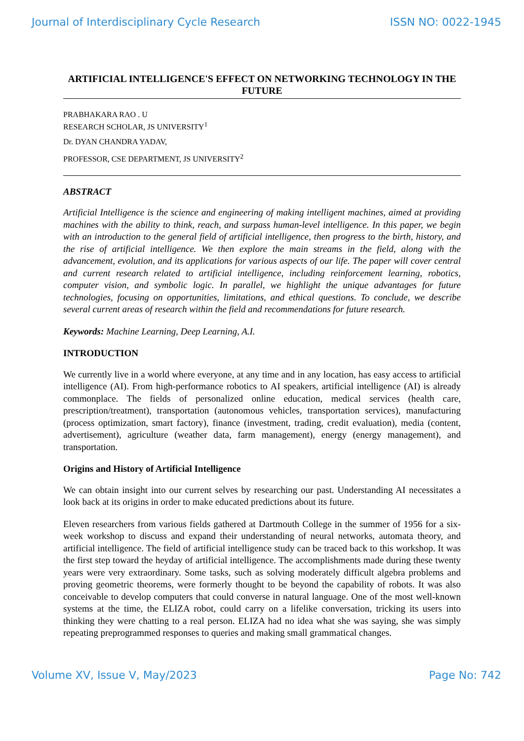Journal of Interdisciplinary Cycle Research ISSN NO: 0022-1945
ARTIFICIAL INTELLIGENCE'S EFFECT ON NETWORKING TECHNOLOGY IN THE FUTURE
PRABHAKARA RAO . U
RESEARCH SCHOLAR, JS UNIVERSITY<sup>1</sup>
Dr. DYAN CHANDRA YADAV,
PROFESSOR, CSE DEPARTMENT, JS UNIVERSITY<sup>2</sup>
ABSTRACT
Artificial Intelligence is the science and engineering of making intelligent machines, aimed at providing machines with the ability to think, reach, and surpass human-level intelligence. In this paper, we begin with an introduction to the general field of artificial intelligence, then progress to the birth, history, and the rise of artificial intelligence. We then explore the main streams in the field, along with the advancement, evolution, and its applications for various aspects of our life. The paper will cover central and current research related to artificial intelligence, including reinforcement learning, robotics, computer vision, and symbolic logic. In parallel, we highlight the unique advantages for future technologies, focusing on opportunities, limitations, and ethical questions. To conclude, we describe several current areas of research within the field and recommendations for future research.
Keywords: Machine Learning, Deep Learning, A.I.
INTRODUCTION
We currently live in a world where everyone, at any time and in any location, has easy access to artificial intelligence (AI). From high-performance robotics to AI speakers, artificial intelligence (AI) is already commonplace. The fields of personalized online education, medical services (health care, prescription/treatment), transportation (autonomous vehicles, transportation services), manufacturing (process optimization, smart factory), finance (investment, trading, credit evaluation), media (content, advertisement), agriculture (weather data, farm management), energy (energy management), and transportation.
Origins and History of Artificial Intelligence
We can obtain insight into our current selves by researching our past. Understanding AI necessitates a look back at its origins in order to make educated predictions about its future.
Eleven researchers from various fields gathered at Dartmouth College in the summer of 1956 for a six-week workshop to discuss and expand their understanding of neural networks, automata theory, and artificial intelligence. The field of artificial intelligence study can be traced back to this workshop. It was the first step toward the heyday of artificial intelligence. The accomplishments made during these twenty years were very extraordinary. Some tasks, such as solving moderately difficult algebra problems and proving geometric theorems, were formerly thought to be beyond the capability of robots. It was also conceivable to develop computers that could converse in natural language. One of the most well-known systems at the time, the ELIZA robot, could carry on a lifelike conversation, tricking its users into thinking they were chatting to a real person. ELIZA had no idea what she was saying, she was simply repeating preprogrammed responses to queries and making small grammatical changes.
Volume XV, Issue V, May/2023 Page No: 742